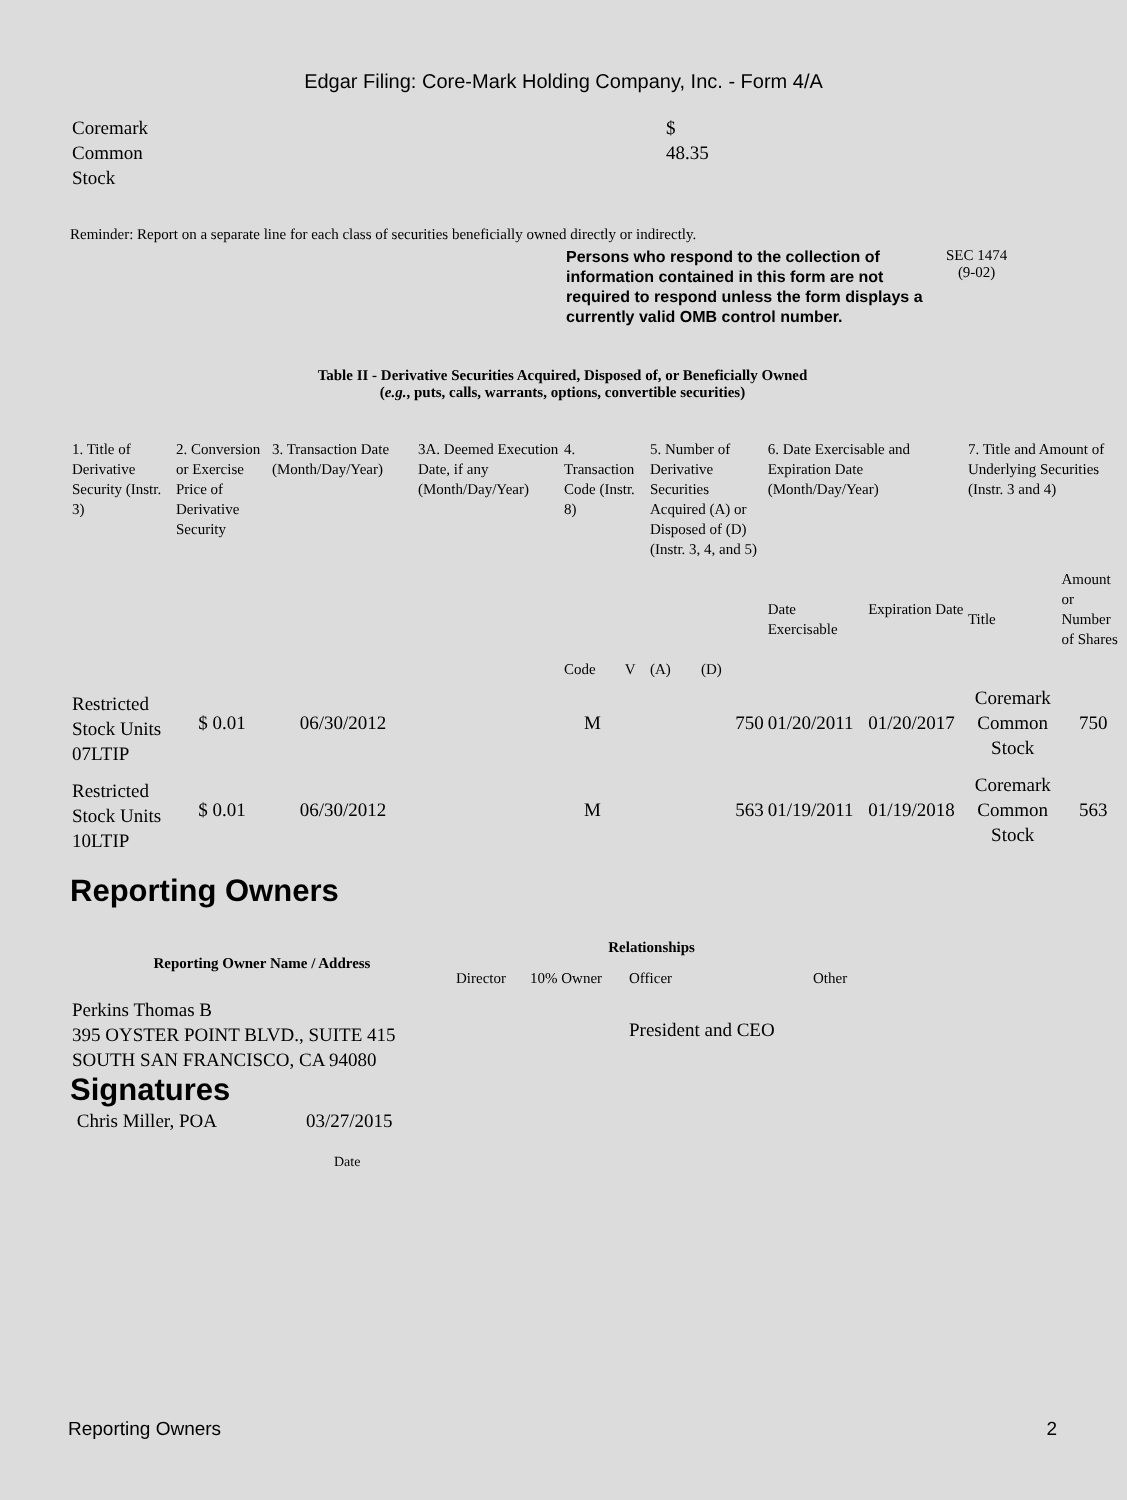Edgar Filing: Core-Mark Holding Company, Inc. - Form 4/A
| Coremark Common Stock | $ 48.35 |
Reminder: Report on a separate line for each class of securities beneficially owned directly or indirectly.
Persons who respond to the collection of information contained in this form are not required to respond unless the form displays a currently valid OMB control number.
SEC 1474
(9-02)
Table II - Derivative Securities Acquired, Disposed of, or Beneficially Owned
(e.g., puts, calls, warrants, options, convertible securities)
| 1. Title of Derivative Security (Instr. 3) | 2. Conversion or Exercise Price of Derivative Security | 3. Transaction Date (Month/Day/Year) | 3A. Deemed Execution Date, if any (Month/Day/Year) | 4. Transaction Code (Instr. 8) | | 5. Number of Derivative Securities Acquired (A) or Disposed of (D) (Instr. 3, 4, and 5) | | 6. Date Exercisable and Expiration Date (Month/Day/Year) | | 7. Title and Amount of Underlying Securities (Instr. 3 and 4) | |
| | | | | Code | V | (A) | (D) | Date Exercisable | Expiration Date | Title | Amount or Number of Shares |
| Restricted Stock Units 07LTIP | $ 0.01 | 06/30/2012 | | M | | | 750 | 01/20/2011 | 01/20/2017 | Coremark Common Stock | 750 |
| Restricted Stock Units 10LTIP | $ 0.01 | 06/30/2012 | | M | | | 563 | 01/19/2011 | 01/19/2018 | Coremark Common Stock | 563 |
Reporting Owners
| Reporting Owner Name / Address | Relationships | | | |
| --- | --- | --- | --- | --- |
| | Director | 10% Owner | Officer | Other |
| Perkins Thomas B 395 OYSTER POINT BLVD., SUITE 415 SOUTH SAN FRANCISCO, CA 94080 | | | President and CEO | |
Signatures
| Chris Miller, POA | 03/27/2015 |
| | Date |
Reporting Owners 2